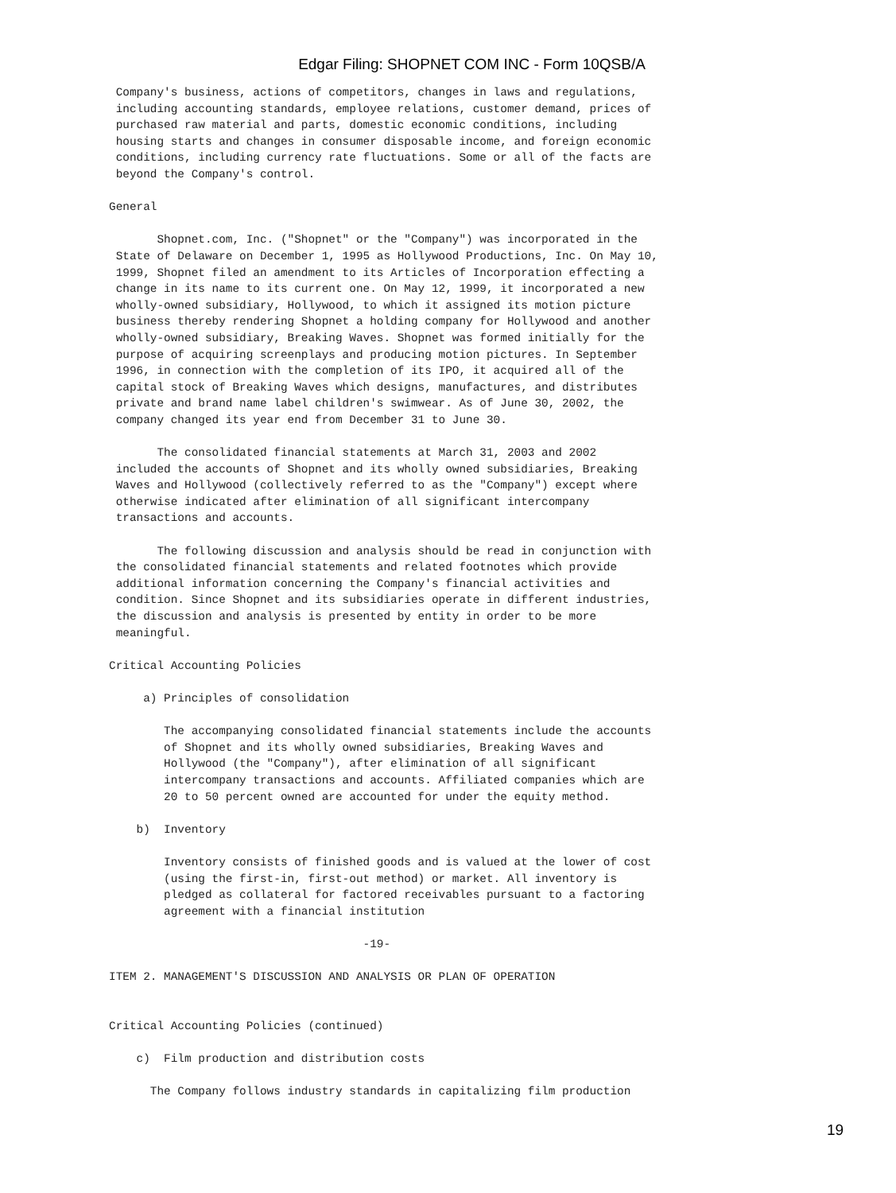Edgar Filing: SHOPNET COM INC - Form 10QSB/A
 Company's business, actions of competitors, changes in laws and regulations,
 including accounting standards, employee relations, customer demand, prices of
 purchased raw material and parts, domestic economic conditions, including
 housing starts and changes in consumer disposable income, and foreign economic
 conditions, including currency rate fluctuations. Some or all of the facts are
 beyond the Company's control.

General

       Shopnet.com, Inc. ("Shopnet" or the "Company") was incorporated in the
 State of Delaware on December 1, 1995 as Hollywood Productions, Inc. On May 10,
 1999, Shopnet filed an amendment to its Articles of Incorporation effecting a
 change in its name to its current one. On May 12, 1999, it incorporated a new
 wholly-owned subsidiary, Hollywood, to which it assigned its motion picture
 business thereby rendering Shopnet a holding company for Hollywood and another
 wholly-owned subsidiary, Breaking Waves. Shopnet was formed initially for the
 purpose of acquiring screenplays and producing motion pictures. In September
 1996, in connection with the completion of its IPO, it acquired all of the
 capital stock of Breaking Waves which designs, manufactures, and distributes
 private and brand name label children's swimwear. As of June 30, 2002, the
 company changed its year end from December 31 to June 30.

       The consolidated financial statements at March 31, 2003 and 2002
 included the accounts of Shopnet and its wholly owned subsidiaries, Breaking
 Waves and Hollywood (collectively referred to as the "Company") except where
 otherwise indicated after elimination of all significant intercompany
 transactions and accounts.

       The following discussion and analysis should be read in conjunction with
 the consolidated financial statements and related footnotes which provide
 additional information concerning the Company's financial activities and
 condition. Since Shopnet and its subsidiaries operate in different industries,
 the discussion and analysis is presented by entity in order to be more
 meaningful.

Critical Accounting Policies

     a) Principles of consolidation

        The accompanying consolidated financial statements include the accounts
        of Shopnet and its wholly owned subsidiaries, Breaking Waves and
        Hollywood (the "Company"), after elimination of all significant
        intercompany transactions and accounts. Affiliated companies which are
        20 to 50 percent owned are accounted for under the equity method.

    b)  Inventory

        Inventory consists of finished goods and is valued at the lower of cost
        (using the first-in, first-out method) or market. All inventory is
        pledged as collateral for factored receivables pursuant to a factoring
        agreement with a financial institution

                                     -19-

ITEM 2. MANAGEMENT'S DISCUSSION AND ANALYSIS OR PLAN OF OPERATION


Critical Accounting Policies (continued)

    c)  Film production and distribution costs

      The Company follows industry standards in capitalizing film production
19